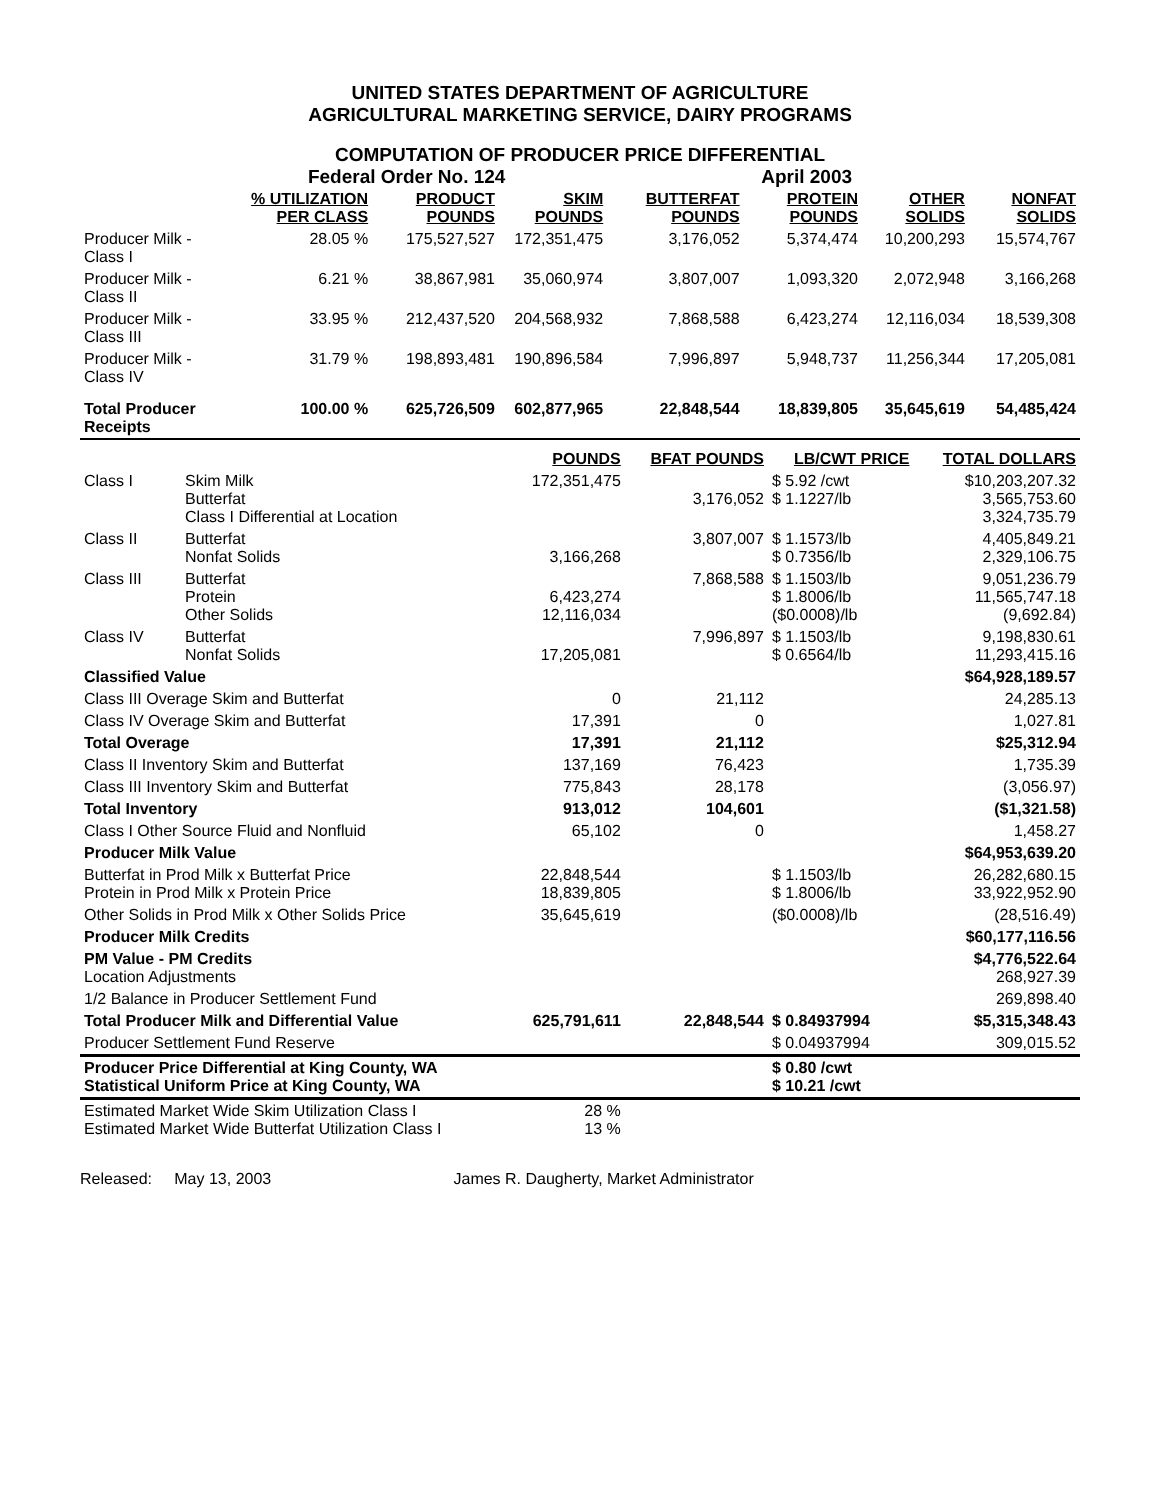UNITED STATES DEPARTMENT OF AGRICULTURE
AGRICULTURAL MARKETING SERVICE, DAIRY PROGRAMS
COMPUTATION OF PRODUCER PRICE DIFFERENTIAL
Federal Order No. 124 April 2003
| | % UTILIZATION PER CLASS | PRODUCT POUNDS | SKIM POUNDS | BUTTERFAT POUNDS | PROTEIN POUNDS | OTHER SOLIDS | NONFAT SOLIDS |
| --- | --- | --- | --- | --- | --- | --- | --- |
| Producer Milk - Class I | 28.05 % | 175,527,527 | 172,351,475 | 3,176,052 | 5,374,474 | 10,200,293 | 15,574,767 |
| Producer Milk - Class II | 6.21 % | 38,867,981 | 35,060,974 | 3,807,007 | 1,093,320 | 2,072,948 | 3,166,268 |
| Producer Milk - Class III | 33.95 % | 212,437,520 | 204,568,932 | 7,868,588 | 6,423,274 | 12,116,034 | 18,539,308 |
| Producer Milk - Class IV | 31.79 % | 198,893,481 | 190,896,584 | 7,996,897 | 5,948,737 | 11,256,344 | 17,205,081 |
| Total Producer Receipts | 100.00 % | 625,726,509 | 602,877,965 | 22,848,544 | 18,839,805 | 35,645,619 | 54,485,424 |
| | | POUNDS | BFAT POUNDS | LB/CWT PRICE | TOTAL DOLLARS |
| --- | --- | --- | --- | --- | --- |
| Class I | Skim Milk Butterfat Class I Differential at Location | 172,351,475 | 3,176,052 | $ 5.92 /cwt $ 1.1227/lb | $10,203,207.32 3,565,753.60 3,324,735.79 |
| Class II | Butterfat Nonfat Solids | 3,166,268 | 3,807,007 | $ 1.1573/lb $ 0.7356/lb | 4,405,849.21 2,329,106.75 |
| Class III | Butterfat Protein Other Solids | 6,423,274 12,116,034 | 7,868,588 | $ 1.1503/lb $ 1.8006/lb ($0.0008)/lb | 9,051,236.79 11,565,747.18 (9,692.84) |
| Class IV | Butterfat Nonfat Solids | 17,205,081 | 7,996,897 | $ 1.1503/lb $ 0.6564/lb | 9,198,830.61 11,293,415.16 |
| Classified Value | | | | | $64,928,189.57 |
| Class III Overage Skim and Butterfat | | 0 | 21,112 | | 24,285.13 |
| Class IV Overage Skim and Butterfat | | 17,391 | 0 | | 1,027.81 |
| Total Overage | | 17,391 | 21,112 | | $25,312.94 |
| Class II Inventory Skim and Butterfat | | 137,169 | 76,423 | | 1,735.39 |
| Class III Inventory Skim and Butterfat | | 775,843 | 28,178 | | (3,056.97) |
| Total Inventory | | 913,012 | 104,601 | | ($1,321.58) |
| Class I Other Source Fluid and Nonfluid | | 65,102 | 0 | | 1,458.27 |
| Producer Milk Value | | | | | $64,953,639.20 |
| Butterfat in Prod Milk x Butterfat Price Protein in Prod Milk x Protein Price | | 22,848,544 18,839,805 | | $ 1.1503/lb $ 1.8006/lb | 26,282,680.15 33,922,952.90 |
| Other Solids in Prod Milk x Other Solids Price | | 35,645,619 | | ($0.0008)/lb | (28,516.49) |
| Producer Milk Credits | | | | | $60,177,116.56 |
| PM Value - PM Credits Location Adjustments | | | | | $4,776,522.64 268,927.39 |
| 1/2 Balance in Producer Settlement Fund | | | | | 269,898.40 |
| Total Producer Milk and Differential Value | | 625,791,611 | 22,848,544 | $ 0.84937994 | $5,315,348.43 |
| Producer Settlement Fund Reserve | | | | $ 0.04937994 | 309,015.52 |
| Producer Price Differential at King County, WA Statistical Uniform Price at King County, WA | | | | $ 0.80 /cwt $ 10.21 /cwt | |
| Estimated Market Wide Skim Utilization Class I Estimated Market Wide Butterfat Utilization Class I | | 28 % 13 % | | | |
Released: May 13, 2003 James R. Daugherty, Market Administrator